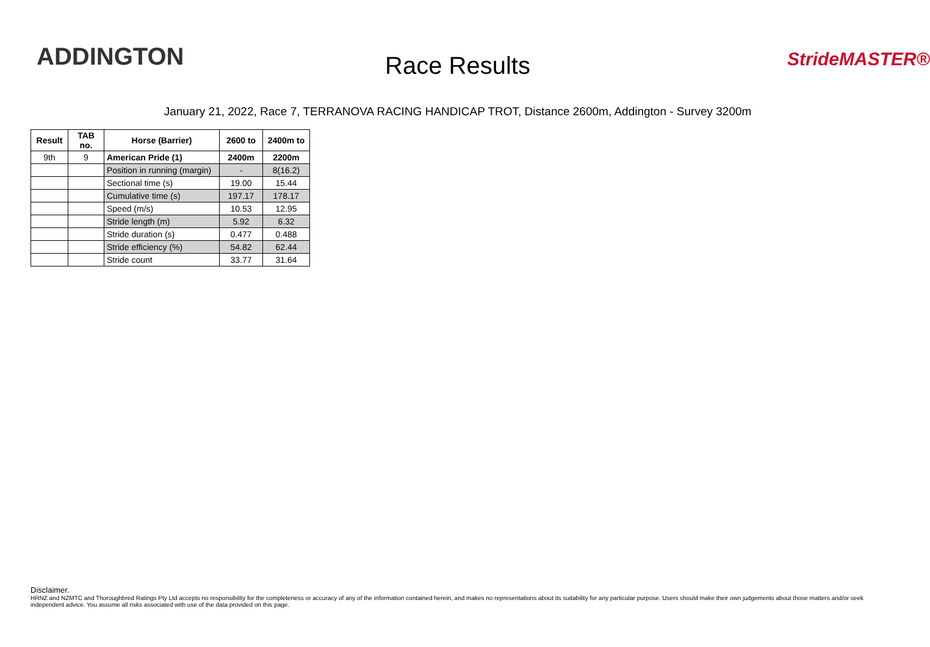ADDINGTON
Race Results StrideMASTER®
January 21, 2022, Race 7, TERRANOVA RACING HANDICAP TROT, Distance 2600m, Addington - Survey 3200m
| Result | TAB no. | Horse (Barrier) | 2600 to | 2400m to |
| --- | --- | --- | --- | --- |
| 9th | 9 | American Pride (1) | 2400m | 2200m |
| | | Position in running (margin) | - | 8(16.2) |
| | | Sectional time (s) | 19.00 | 15.44 |
| | | Cumulative time (s) | 197.17 | 178.17 |
| | | Speed (m/s) | 10.53 | 12.95 |
| | | Stride length (m) | 5.92 | 6.32 |
| | | Stride duration (s) | 0.477 | 0.488 |
| | | Stride efficiency (%) | 54.82 | 62.44 |
| | | Stride count | 33.77 | 31.64 |
Disclaimer.
HRNZ and NZMTC and Thoroughbred Ratings Pty Ltd accepts no responsibility for the completeness or accuracy of any of the information contained herein, and makes no representations about its suitability for any particular purpose. Users should make their own judgements about those matters and/or seek independent advice. You assume all risks associated with use of the data provided on this page.